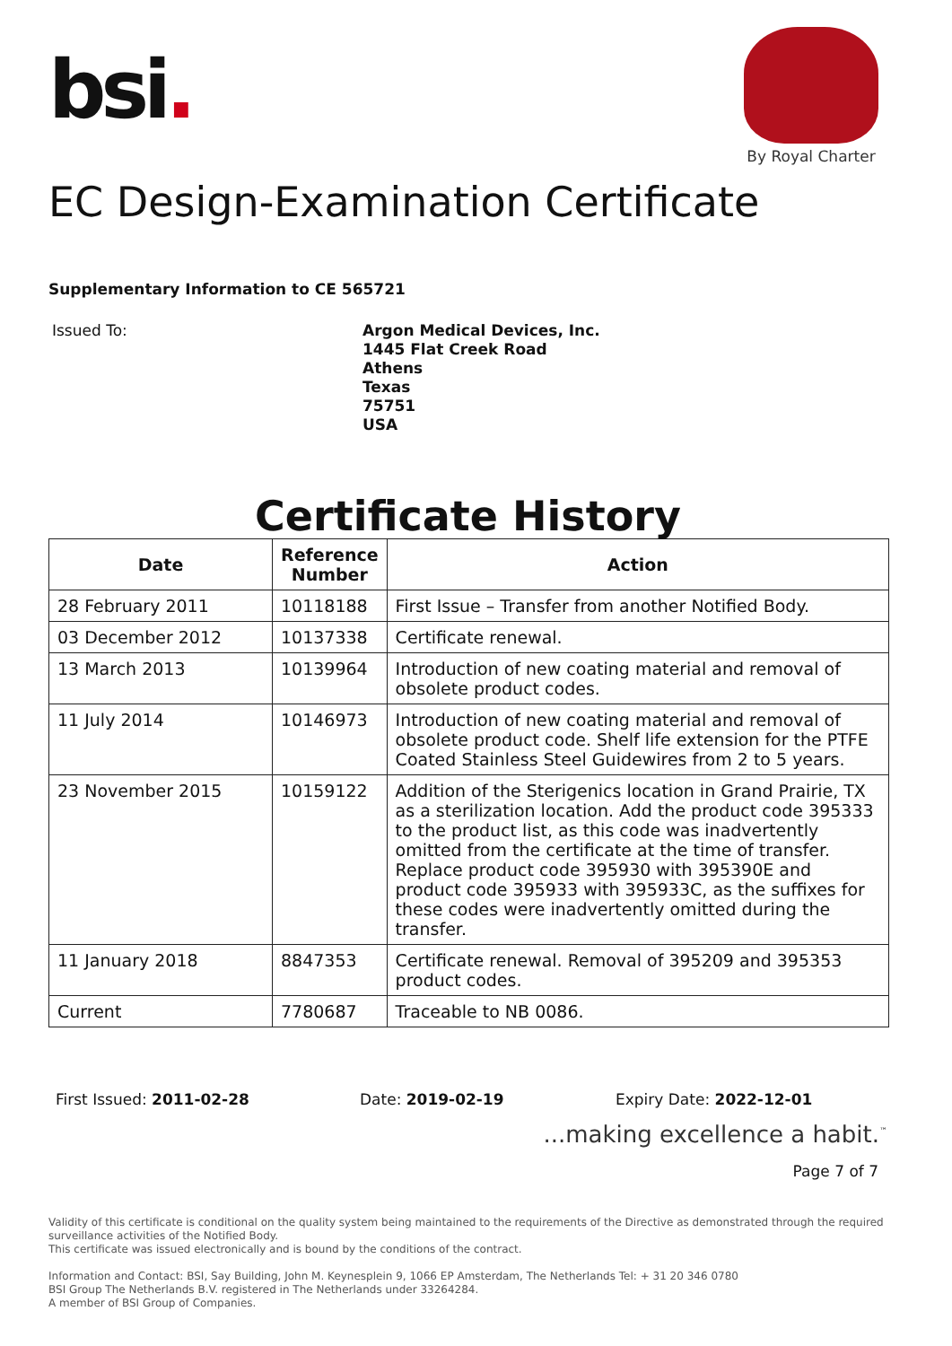bsi.
By Royal Charter
EC Design-Examination Certificate
Supplementary Information to CE 565721
Issued To:
Argon Medical Devices, Inc.
1445 Flat Creek Road
Athens
Texas
75751
USA
Certificate History
| Date | Reference Number | Action |
| --- | --- | --- |
| 28 February 2011 | 10118188 | First Issue – Transfer from another Notified Body. |
| 03 December 2012 | 10137338 | Certificate renewal. |
| 13 March 2013 | 10139964 | Introduction of new coating material and removal of obsolete product codes. |
| 11 July 2014 | 10146973 | Introduction of new coating material and removal of obsolete product code. Shelf life extension for the PTFE Coated Stainless Steel Guidewires from 2 to 5 years. |
| 23 November 2015 | 10159122 | Addition of the Sterigenics location in Grand Prairie, TX as a sterilization location. Add the product code 395333 to the product list, as this code was inadvertently omitted from the certificate at the time of transfer. Replace product code 395930 with 395390E and product code 395933 with 395933C, as the suffixes for these codes were inadvertently omitted during the transfer. |
| 11 January 2018 | 8847353 | Certificate renewal. Removal of 395209 and 395353 product codes. |
| Current | 7780687 | Traceable to NB 0086. |
First Issued: 2011-02-28 Date: 2019-02-19 Expiry Date: 2022-12-01
...making excellence a habit.<sup>™</sup>
Page 7 of 7
Validity of this certificate is conditional on the quality system being maintained to the requirements of the Directive as demonstrated through the required surveillance activities of the Notified Body.
This certificate was issued electronically and is bound by the conditions of the contract.
Information and Contact: BSI, Say Building, John M. Keynesplein 9, 1066 EP Amsterdam, The Netherlands Tel: + 31 20 346 0780
BSI Group The Netherlands B.V. registered in The Netherlands under 33264284.
A member of BSI Group of Companies.